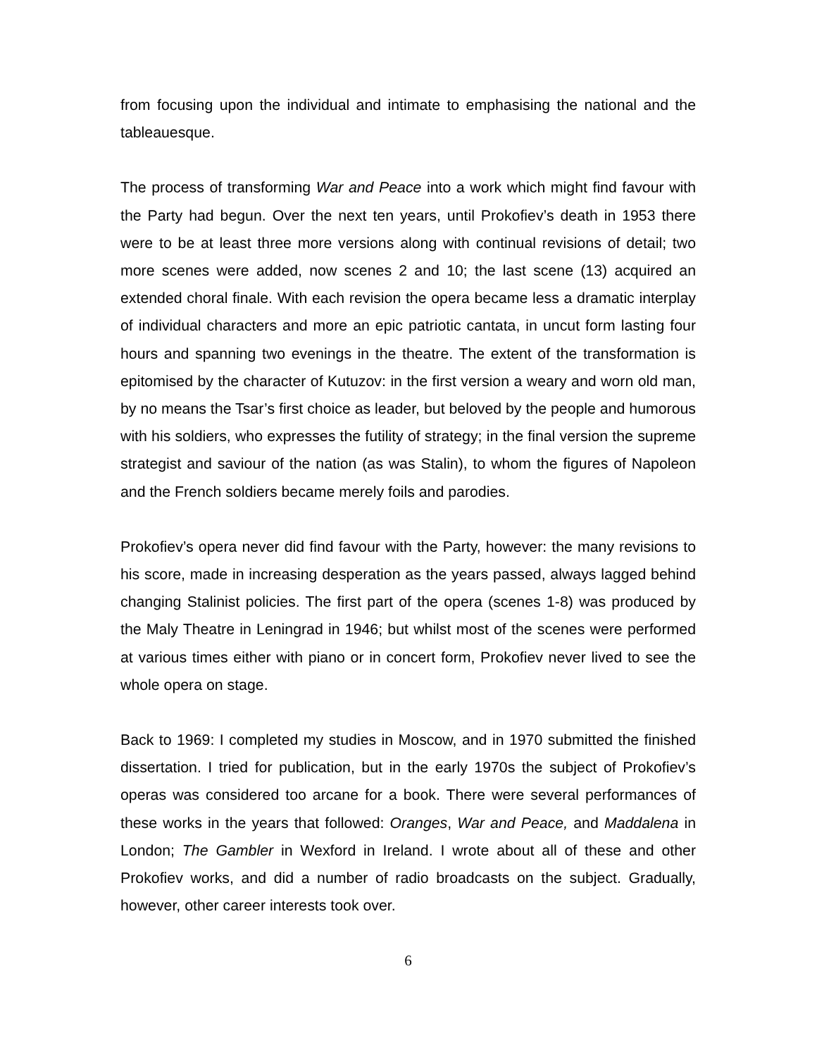from focusing upon the individual and intimate to emphasising the national and the tableauesque.
The process of transforming War and Peace into a work which might find favour with the Party had begun. Over the next ten years, until Prokofiev’s death in 1953 there were to be at least three more versions along with continual revisions of detail; two more scenes were added, now scenes 2 and 10; the last scene (13) acquired an extended choral finale. With each revision the opera became less a dramatic interplay of individual characters and more an epic patriotic cantata, in uncut form lasting four hours and spanning two evenings in the theatre. The extent of the transformation is epitomised by the character of Kutuzov: in the first version a weary and worn old man, by no means the Tsar’s first choice as leader, but beloved by the people and humorous with his soldiers, who expresses the futility of strategy; in the final version the supreme strategist and saviour of the nation (as was Stalin), to whom the figures of Napoleon and the French soldiers became merely foils and parodies.
Prokofiev’s opera never did find favour with the Party, however: the many revisions to his score, made in increasing desperation as the years passed, always lagged behind changing Stalinist policies. The first part of the opera (scenes 1-8) was produced by the Maly Theatre in Leningrad in 1946; but whilst most of the scenes were performed at various times either with piano or in concert form, Prokofiev never lived to see the whole opera on stage.
Back to 1969: I completed my studies in Moscow, and in 1970 submitted the finished dissertation. I tried for publication, but in the early 1970s the subject of Prokofiev’s operas was considered too arcane for a book. There were several performances of these works in the years that followed: Oranges, War and Peace, and Maddalena in London; The Gambler in Wexford in Ireland. I wrote about all of these and other Prokofiev works, and did a number of radio broadcasts on the subject. Gradually, however, other career interests took over.
6